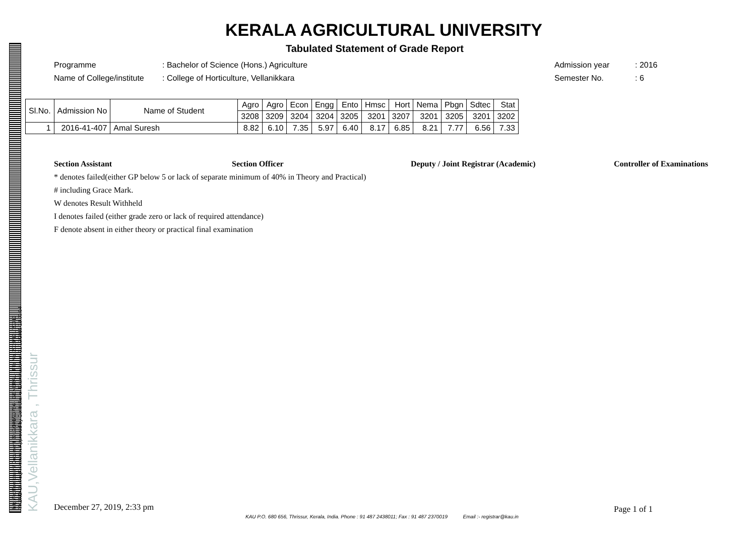KAU,Vellanikkara , Thrissur
http://eoffice.kau.in/ Document 2019/101/23766 - GENERAL - File No. 2019/101/20313
YKBND-St H-oqFH-vmmrN Approved by Controller of Examination on 31/12/2019 18:00:04
KERALA AGRICULTURAL UNIVERSITY
Tabulated Statement of Grade Report
Programme
Name of College/institute
: Bachelor of Science (Hons.) Agriculture
: College of Horticulture, Vellanikkara
Admission year
Semester No.
: 2016
: 6
| Sl.No. | Admission No | Name of Student | Agro | Agro | Econ | Engg | Ento | Hmsc | Hort | Nema | Pbgn | Sdtec | Stat |
| --- | --- | --- | --- | --- | --- | --- | --- | --- | --- | --- | --- | --- | --- |
| | | | 3208 | 3209 | 3204 | 3204 | 3205 | 3201 | 3207 | 3201 | 3205 | 3201 | 3202 |
| 1 | 2016-41-407 | Amal Suresh | 8.82 | 6.10 | 7.35 | 5.97 | 6.40 | 8.17 | 6.85 | 8.21 | 7.77 | 6.56 | 7.33 |
Section Assistant Section Officer Deputy / Joint Registrar (Academic) Controller of Examinations
* denotes failed(either GP below 5 or lack of separate minimum of 40% in Theory and Practical)
# including Grace Mark.
W denotes Result Withheld
I denotes failed (either grade zero or lack of required attendance)
F denote absent in either theory or practical final examination
December 27, 2019, 2:33 pm Page 1 of 1
KAU P.O. 680 656, Thrissur, Kerala, India. Phone : 91 487 2438011; Fax : 91 487 2370019 Email :- registrar@kau.in